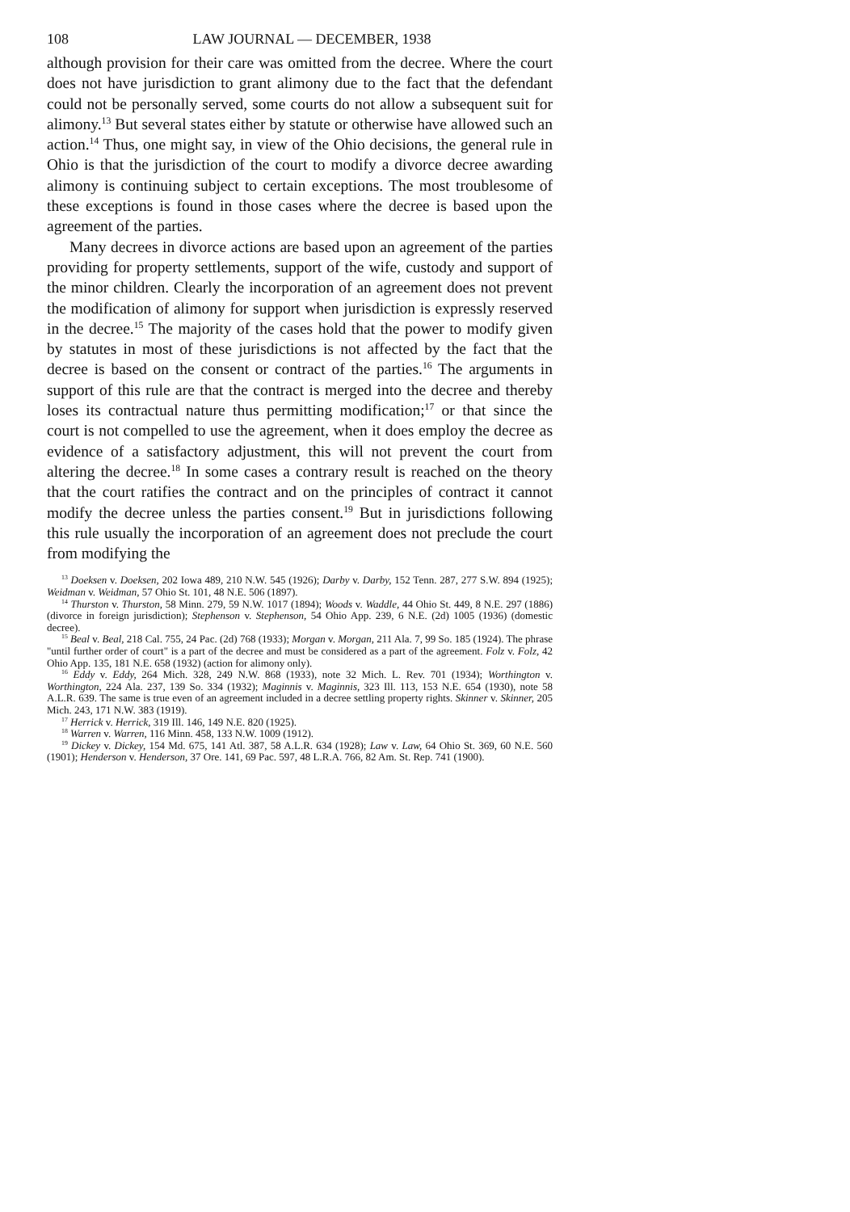108 LAW JOURNAL — DECEMBER, 1938
although provision for their care was omitted from the decree. Where the court does not have jurisdiction to grant alimony due to the fact that the defendant could not be personally served, some courts do not allow a subsequent suit for alimony.<sup>13</sup> But several states either by statute or otherwise have allowed such an action.<sup>14</sup> Thus, one might say, in view of the Ohio decisions, the general rule in Ohio is that the jurisdiction of the court to modify a divorce decree awarding alimony is continuing subject to certain exceptions. The most troublesome of these exceptions is found in those cases where the decree is based upon the agreement of the parties.
Many decrees in divorce actions are based upon an agreement of the parties providing for property settlements, support of the wife, custody and support of the minor children. Clearly the incorporation of an agreement does not prevent the modification of alimony for support when jurisdiction is expressly reserved in the decree.<sup>15</sup> The majority of the cases hold that the power to modify given by statutes in most of these jurisdictions is not affected by the fact that the decree is based on the consent or contract of the parties.<sup>16</sup> The arguments in support of this rule are that the contract is merged into the decree and thereby loses its contractual nature thus permitting modification;<sup>17</sup> or that since the court is not compelled to use the agreement, when it does employ the decree as evidence of a satisfactory adjustment, this will not prevent the court from altering the decree.<sup>18</sup> In some cases a contrary result is reached on the theory that the court ratifies the contract and on the principles of contract it cannot modify the decree unless the parties consent.<sup>19</sup> But in jurisdictions following this rule usually the incorporation of an agreement does not preclude the court from modifying the
<sup>13</sup> Doeksen v. Doeksen, 202 Iowa 489, 210 N.W. 545 (1926); Darby v. Darby, 152 Tenn. 287, 277 S.W. 894 (1925); Weidman v. Weidman, 57 Ohio St. 101, 48 N.E. 506 (1897).
<sup>14</sup> Thurston v. Thurston, 58 Minn. 279, 59 N.W. 1017 (1894); Woods v. Waddle, 44 Ohio St. 449, 8 N.E. 297 (1886) (divorce in foreign jurisdiction); Stephenson v. Stephenson, 54 Ohio App. 239, 6 N.E. (2d) 1005 (1936) (domestic decree).
<sup>15</sup> Beal v. Beal, 218 Cal. 755, 24 Pac. (2d) 768 (1933); Morgan v. Morgan, 211 Ala. 7, 99 So. 185 (1924). The phrase "until further order of court" is a part of the decree and must be considered as a part of the agreement. Folz v. Folz, 42 Ohio App. 135, 181 N.E. 658 (1932) (action for alimony only).
<sup>16</sup> Eddy v. Eddy, 264 Mich. 328, 249 N.W. 868 (1933), note 32 Mich. L. Rev. 701 (1934); Worthington v. Worthington, 224 Ala. 237, 139 So. 334 (1932); Maginnis v. Maginnis, 323 Ill. 113, 153 N.E. 654 (1930), note 58 A.L.R. 639. The same is true even of an agreement included in a decree settling property rights. Skinner v. Skinner, 205 Mich. 243, 171 N.W. 383 (1919).
<sup>17</sup> Herrick v. Herrick, 319 Ill. 146, 149 N.E. 820 (1925).
<sup>18</sup> Warren v. Warren, 116 Minn. 458, 133 N.W. 1009 (1912).
<sup>19</sup> Dickey v. Dickey, 154 Md. 675, 141 Atl. 387, 58 A.L.R. 634 (1928); Law v. Law, 64 Ohio St. 369, 60 N.E. 560 (1901); Henderson v. Henderson, 37 Ore. 141, 69 Pac. 597, 48 L.R.A. 766, 82 Am. St. Rep. 741 (1900).